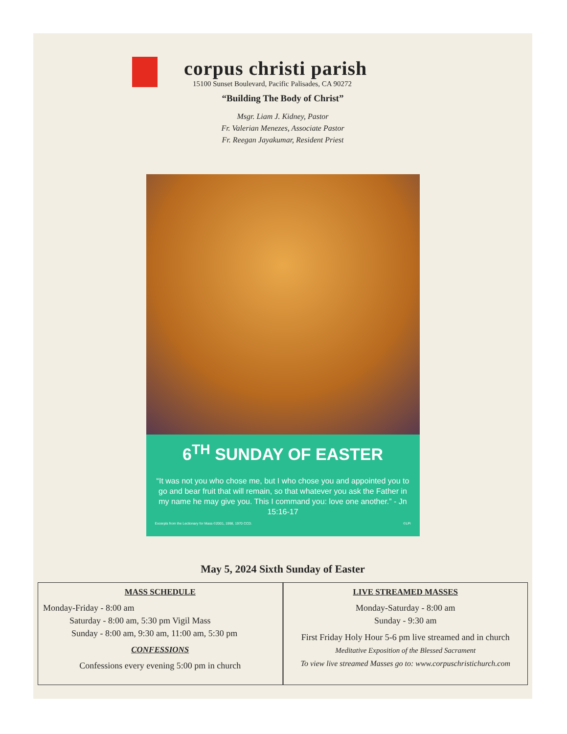corpus christi parish
15100 Sunset Boulevard, Pacific Palisades, CA 90272
“Building The Body of Christ”
Msgr. Liam J. Kidney, Pastor
Fr. Valerian Menezes, Associate Pastor
Fr. Reegan Jayakumar, Resident Priest
6<sup>TH</sup> SUNDAY OF EASTER
“It was not you who chose me, but I who chose you and appointed you to go and bear fruit that will remain, so that whatever you ask the Father in my name he may give you. This I command you: love one another.” - Jn 15:16-17
Excerpts from the Lectionary for Mass ©2001, 1998, 1970 CCD. ©LPi
May 5, 2024 Sixth Sunday of Easter
MASS SCHEDULE
Monday-Friday - 8:00 am
Saturday - 8:00 am, 5:30 pm Vigil Mass
Sunday - 8:00 am, 9:30 am, 11:00 am, 5:30 pm
CONFESSIONS
Confessions every evening 5:00 pm in church
LIVE STREAMED MASSES
Monday-Saturday - 8:00 am
Sunday - 9:30 am
First Friday Holy Hour 5-6 pm live streamed and in church
Meditative Exposition of the Blessed Sacrament
To view live streamed Masses go to: www.corpuschristichurch.com